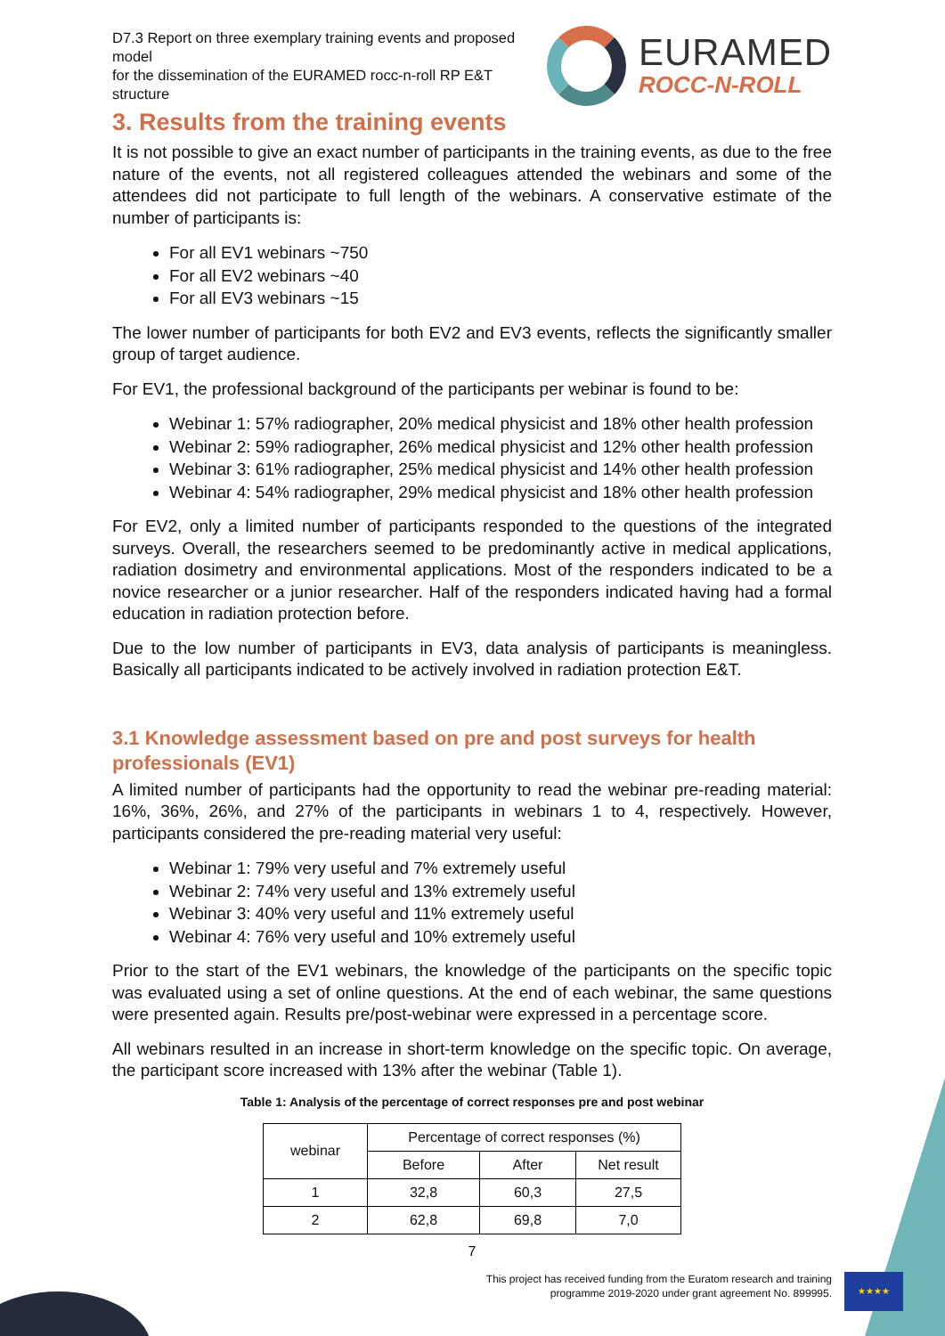★★★★
D7.3 Report on three exemplary training events and proposed model
for the dissemination of the EURAMED rocc-n-roll RP E&T structure
EURAMED
ROCC-N-ROLL
3. Results from the training events
It is not possible to give an exact number of participants in the training events, as due to the free nature of the events, not all registered colleagues attended the webinars and some of the attendees did not participate to full length of the webinars. A conservative estimate of the number of participants is:
For all EV1 webinars ~750
For all EV2 webinars ~40
For all EV3 webinars ~15
The lower number of participants for both EV2 and EV3 events, reflects the significantly smaller group of target audience.
For EV1, the professional background of the participants per webinar is found to be:
Webinar 1: 57% radiographer, 20% medical physicist and 18% other health profession
Webinar 2: 59% radiographer, 26% medical physicist and 12% other health profession
Webinar 3: 61% radiographer, 25% medical physicist and 14% other health profession
Webinar 4: 54% radiographer, 29% medical physicist and 18% other health profession
For EV2, only a limited number of participants responded to the questions of the integrated surveys. Overall, the researchers seemed to be predominantly active in medical applications, radiation dosimetry and environmental applications. Most of the responders indicated to be a novice researcher or a junior researcher. Half of the responders indicated having had a formal education in radiation protection before.
Due to the low number of participants in EV3, data analysis of participants is meaningless. Basically all participants indicated to be actively involved in radiation protection E&T.
3.1 Knowledge assessment based on pre and post surveys for health professionals (EV1)
A limited number of participants had the opportunity to read the webinar pre-reading material: 16%, 36%, 26%, and 27% of the participants in webinars 1 to 4, respectively. However, participants considered the pre-reading material very useful:
Webinar 1: 79% very useful and 7% extremely useful
Webinar 2: 74% very useful and 13% extremely useful
Webinar 3: 40% very useful and 11% extremely useful
Webinar 4: 76% very useful and 10% extremely useful
Prior to the start of the EV1 webinars, the knowledge of the participants on the specific topic was evaluated using a set of online questions. At the end of each webinar, the same questions were presented again. Results pre/post-webinar were expressed in a percentage score.
All webinars resulted in an increase in short-term knowledge on the specific topic. On average, the participant score increased with 13% after the webinar (Table 1).
Table 1: Analysis of the percentage of correct responses pre and post webinar
| webinar | Percentage of correct responses (%) | | |
| --- | --- | --- | --- |
| | Before | After | Net result |
| 1 | 32,8 | 60,3 | 27,5 |
| 2 | 62,8 | 69,8 | 7,0 |
7
This project has received funding from the Euratom research and training
programme 2019-2020 under grant agreement No. 899995.